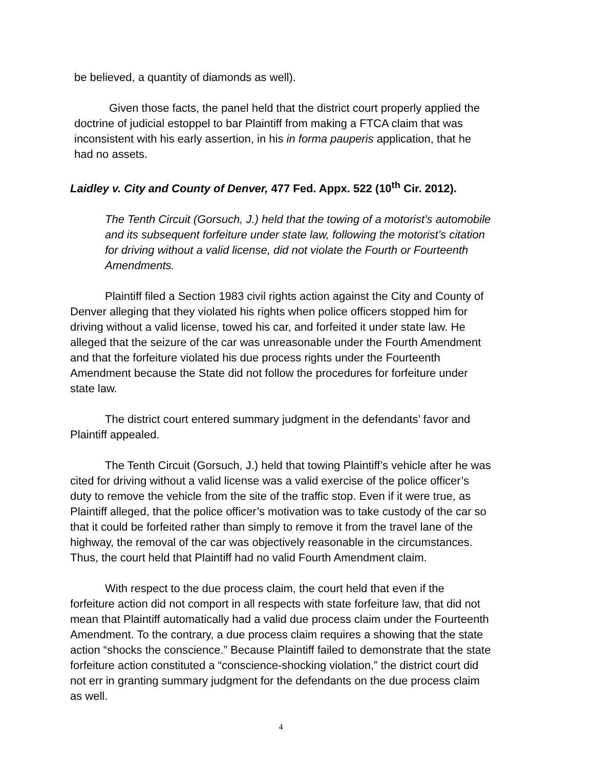be believed, a quantity of diamonds as well).
Given those facts, the panel held that the district court properly applied the doctrine of judicial estoppel to bar Plaintiff from making a FTCA claim that was inconsistent with his early assertion, in his in forma pauperis application, that he had no assets.
Laidley v. City and County of Denver, 477 Fed. Appx. 522 (10<sup>th</sup> Cir. 2012).
The Tenth Circuit (Gorsuch, J.) held that the towing of a motorist’s automobile and its subsequent forfeiture under state law, following the motorist’s citation for driving without a valid license, did not violate the Fourth or Fourteenth Amendments.
Plaintiff filed a Section 1983 civil rights action against the City and County of Denver alleging that they violated his rights when police officers stopped him for driving without a valid license, towed his car, and forfeited it under state law. He alleged that the seizure of the car was unreasonable under the Fourth Amendment and that the forfeiture violated his due process rights under the Fourteenth Amendment because the State did not follow the procedures for forfeiture under state law.
The district court entered summary judgment in the defendants’ favor and Plaintiff appealed.
The Tenth Circuit (Gorsuch, J.) held that towing Plaintiff’s vehicle after he was cited for driving without a valid license was a valid exercise of the police officer’s duty to remove the vehicle from the site of the traffic stop. Even if it were true, as Plaintiff alleged, that the police officer’s motivation was to take custody of the car so that it could be forfeited rather than simply to remove it from the travel lane of the highway, the removal of the car was objectively reasonable in the circumstances. Thus, the court held that Plaintiff had no valid Fourth Amendment claim.
With respect to the due process claim, the court held that even if the forfeiture action did not comport in all respects with state forfeiture law, that did not mean that Plaintiff automatically had a valid due process claim under the Fourteenth Amendment. To the contrary, a due process claim requires a showing that the state action “shocks the conscience.” Because Plaintiff failed to demonstrate that the state forfeiture action constituted a “conscience-shocking violation,” the district court did not err in granting summary judgment for the defendants on the due process claim as well.
4